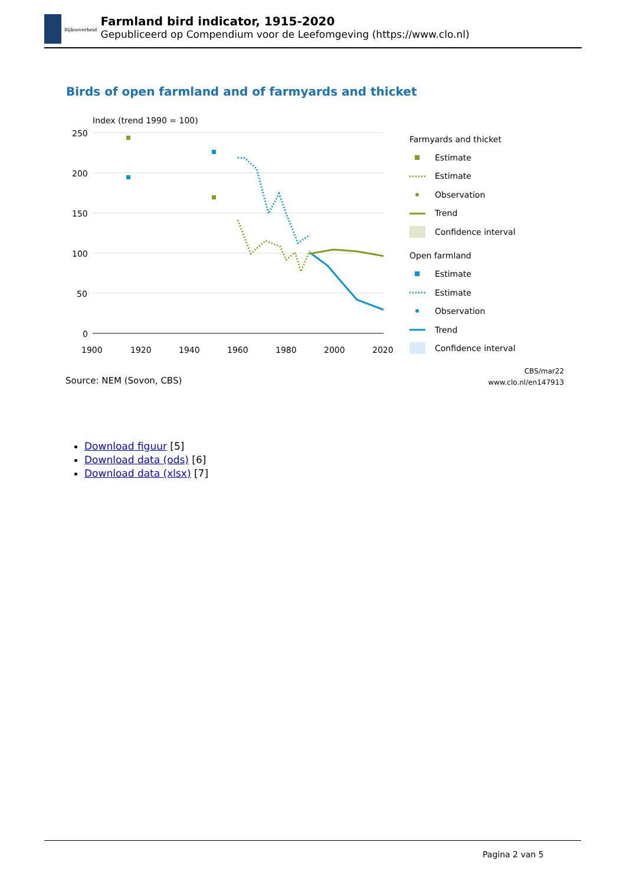Rijksoverheid
Farmland bird indicator, 1915-2020
Gepubliceerd op Compendium voor de Leefomgeving (https://www.clo.nl)
Birds of open farmland and of farmyards and thicket
Index (trend 1990 = 100)
250
200
150
100
50
0
1900
1920
1940
1960
1980
2000
2020
Farmyards and thicket
Estimate
Estimate
Observation
Trend
Confidence interval
Open farmland
Estimate
Estimate
Observation
Trend
Confidence interval
Source: NEM (Sovon, CBS)
CBS/mar22
www.clo.nl/en147913
Download figuur [5]
Download data (ods) [6]
Download data (xlsx) [7]
Pagina 2 van 5